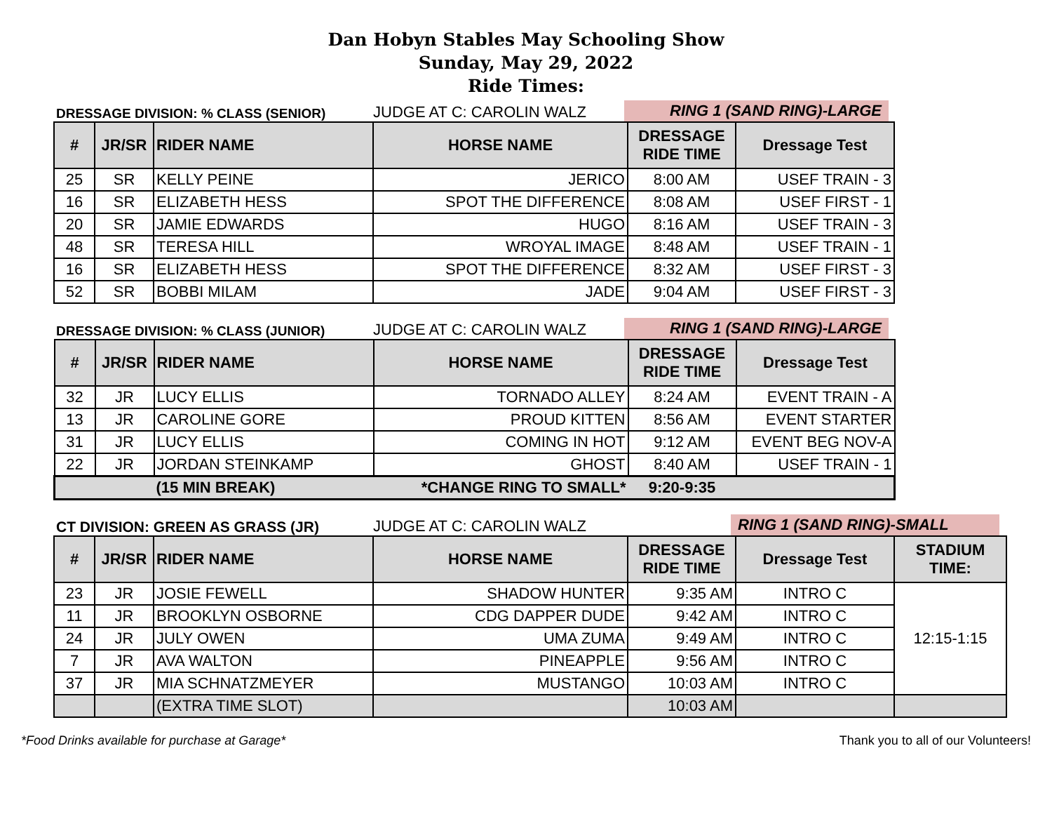Dan Hobyn Stables May Schooling Show
Sunday, May 29, 2022
Ride Times:
DRESSAGE DIVISION: % CLASS (SENIOR)
JUDGE AT C: CAROLIN WALZ
RING 1 (SAND RING)-LARGE
| # | JR/SR | RIDER NAME | HORSE NAME | DRESSAGE RIDE TIME | Dressage Test |
| --- | --- | --- | --- | --- | --- |
| 25 | SR | KELLY PEINE | JERICO | 8:00 AM | USEF TRAIN - 3 |
| 16 | SR | ELIZABETH HESS | SPOT THE DIFFERENCE | 8:08 AM | USEF FIRST - 1 |
| 20 | SR | JAMIE EDWARDS | HUGO | 8:16 AM | USEF TRAIN - 3 |
| 48 | SR | TERESA HILL | WROYAL IMAGE | 8:48 AM | USEF TRAIN - 1 |
| 16 | SR | ELIZABETH HESS | SPOT THE DIFFERENCE | 8:32 AM | USEF FIRST - 3 |
| 52 | SR | BOBBI MILAM | JADE | 9:04 AM | USEF FIRST - 3 |
DRESSAGE DIVISION: % CLASS (JUNIOR)
JUDGE AT C: CAROLIN WALZ
RING 1 (SAND RING)-LARGE
| # | JR/SR | RIDER NAME | HORSE NAME | DRESSAGE RIDE TIME | Dressage Test |
| --- | --- | --- | --- | --- | --- |
| 32 | JR | LUCY ELLIS | TORNADO ALLEY | 8:24 AM | EVENT TRAIN - A |
| 13 | JR | CAROLINE GORE | PROUD KITTEN | 8:56 AM | EVENT STARTER |
| 31 | JR | LUCY ELLIS | COMING IN HOT | 9:12 AM | EVENT BEG NOV-A |
| 22 | JR | JORDAN STEINKAMP | GHOST | 8:40 AM | USEF TRAIN - 1 |
| | | (15 MIN BREAK) | *CHANGE RING TO SMALL* | 9:20-9:35 | |
CT DIVISION: GREEN AS GRASS (JR)
JUDGE AT C: CAROLIN WALZ
RING 1 (SAND RING)-SMALL
| # | JR/SR | RIDER NAME | HORSE NAME | DRESSAGE RIDE TIME | Dressage Test | STADIUM TIME: |
| --- | --- | --- | --- | --- | --- | --- |
| 23 | JR | JOSIE FEWELL | SHADOW HUNTER | 9:35 AM | INTRO C | 12:15-1:15 |
| 11 | JR | BROOKLYN OSBORNE | CDG DAPPER DUDE | 9:42 AM | INTRO C | |
| 24 | JR | JULY OWEN | UMA ZUMA | 9:49 AM | INTRO C | |
| 7 | JR | AVA WALTON | PINEAPPLE | 9:56 AM | INTRO C | |
| 37 | JR | MIA SCHNATZMEYER | MUSTANGO | 10:03 AM | INTRO C | |
| | | (EXTRA TIME SLOT) | | 10:03 AM | | |
*Food Drinks available for purchase at Garage* Thank you to all of our Volunteers!